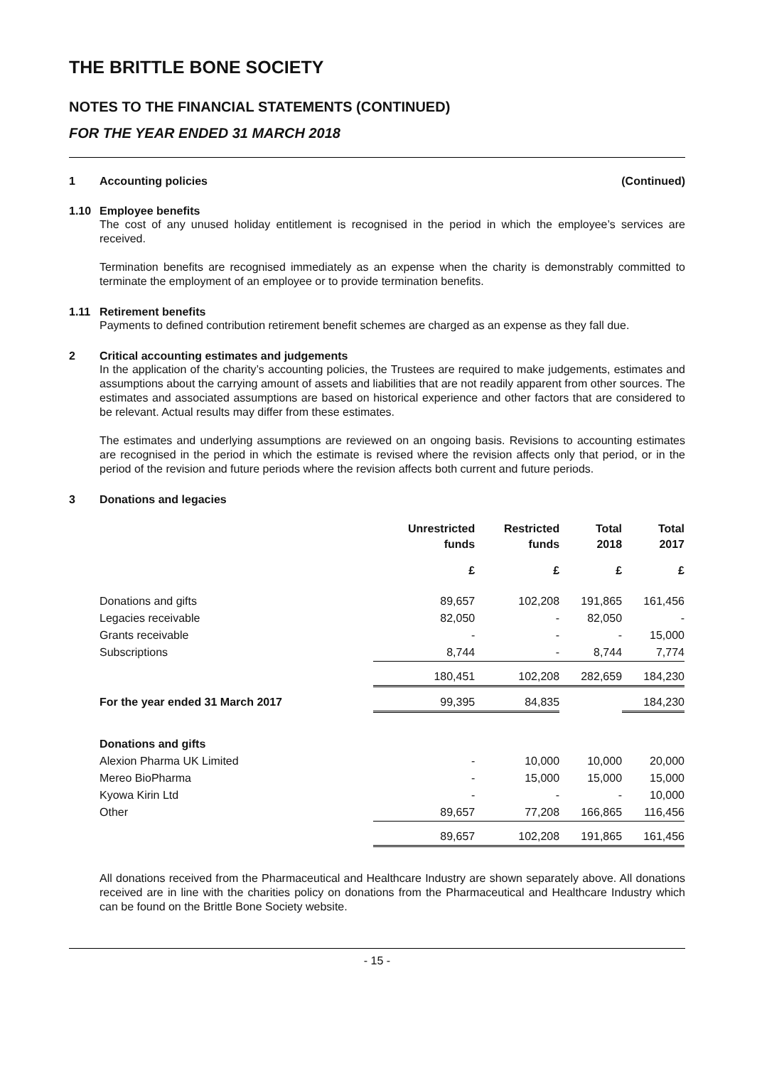THE BRITTLE BONE SOCIETY
NOTES TO THE FINANCIAL STATEMENTS (CONTINUED)
FOR THE YEAR ENDED 31 MARCH 2018
1 Accounting policies (Continued)
1.10 Employee benefits
The cost of any unused holiday entitlement is recognised in the period in which the employee’s services are received.
Termination benefits are recognised immediately as an expense when the charity is demonstrably committed to terminate the employment of an employee or to provide termination benefits.
1.11 Retirement benefits
Payments to defined contribution retirement benefit schemes are charged as an expense as they fall due.
2 Critical accounting estimates and judgements
In the application of the charity’s accounting policies, the Trustees are required to make judgements, estimates and assumptions about the carrying amount of assets and liabilities that are not readily apparent from other sources. The estimates and associated assumptions are based on historical experience and other factors that are considered to be relevant. Actual results may differ from these estimates.
The estimates and underlying assumptions are reviewed on an ongoing basis. Revisions to accounting estimates are recognised in the period in which the estimate is revised where the revision affects only that period, or in the period of the revision and future periods where the revision affects both current and future periods.
3 Donations and legacies
| | Unrestricted funds | Restricted funds | Total 2018 | Total 2017 |
| --- | --- | --- | --- | --- |
| | £ | £ | £ | £ |
| Donations and gifts | 89,657 | 102,208 | 191,865 | 161,456 |
| Legacies receivable | 82,050 | - | 82,050 | - |
| Grants receivable | - | - | - | 15,000 |
| Subscriptions | 8,744 | - | 8,744 | 7,774 |
| | 180,451 | 102,208 | 282,659 | 184,230 |
| For the year ended 31 March 2017 | 99,395 | 84,835 | | 184,230 |
| Donations and gifts | | | | |
| Alexion Pharma UK Limited | - | 10,000 | 10,000 | 20,000 |
| Mereo BioPharma | - | 15,000 | 15,000 | 15,000 |
| Kyowa Kirin Ltd | - | - | - | 10,000 |
| Other | 89,657 | 77,208 | 166,865 | 116,456 |
| | 89,657 | 102,208 | 191,865 | 161,456 |
All donations received from the Pharmaceutical and Healthcare Industry are shown separately above. All donations received are in line with the charities policy on donations from the Pharmaceutical and Healthcare Industry which can be found on the Brittle Bone Society website.
- 15 -